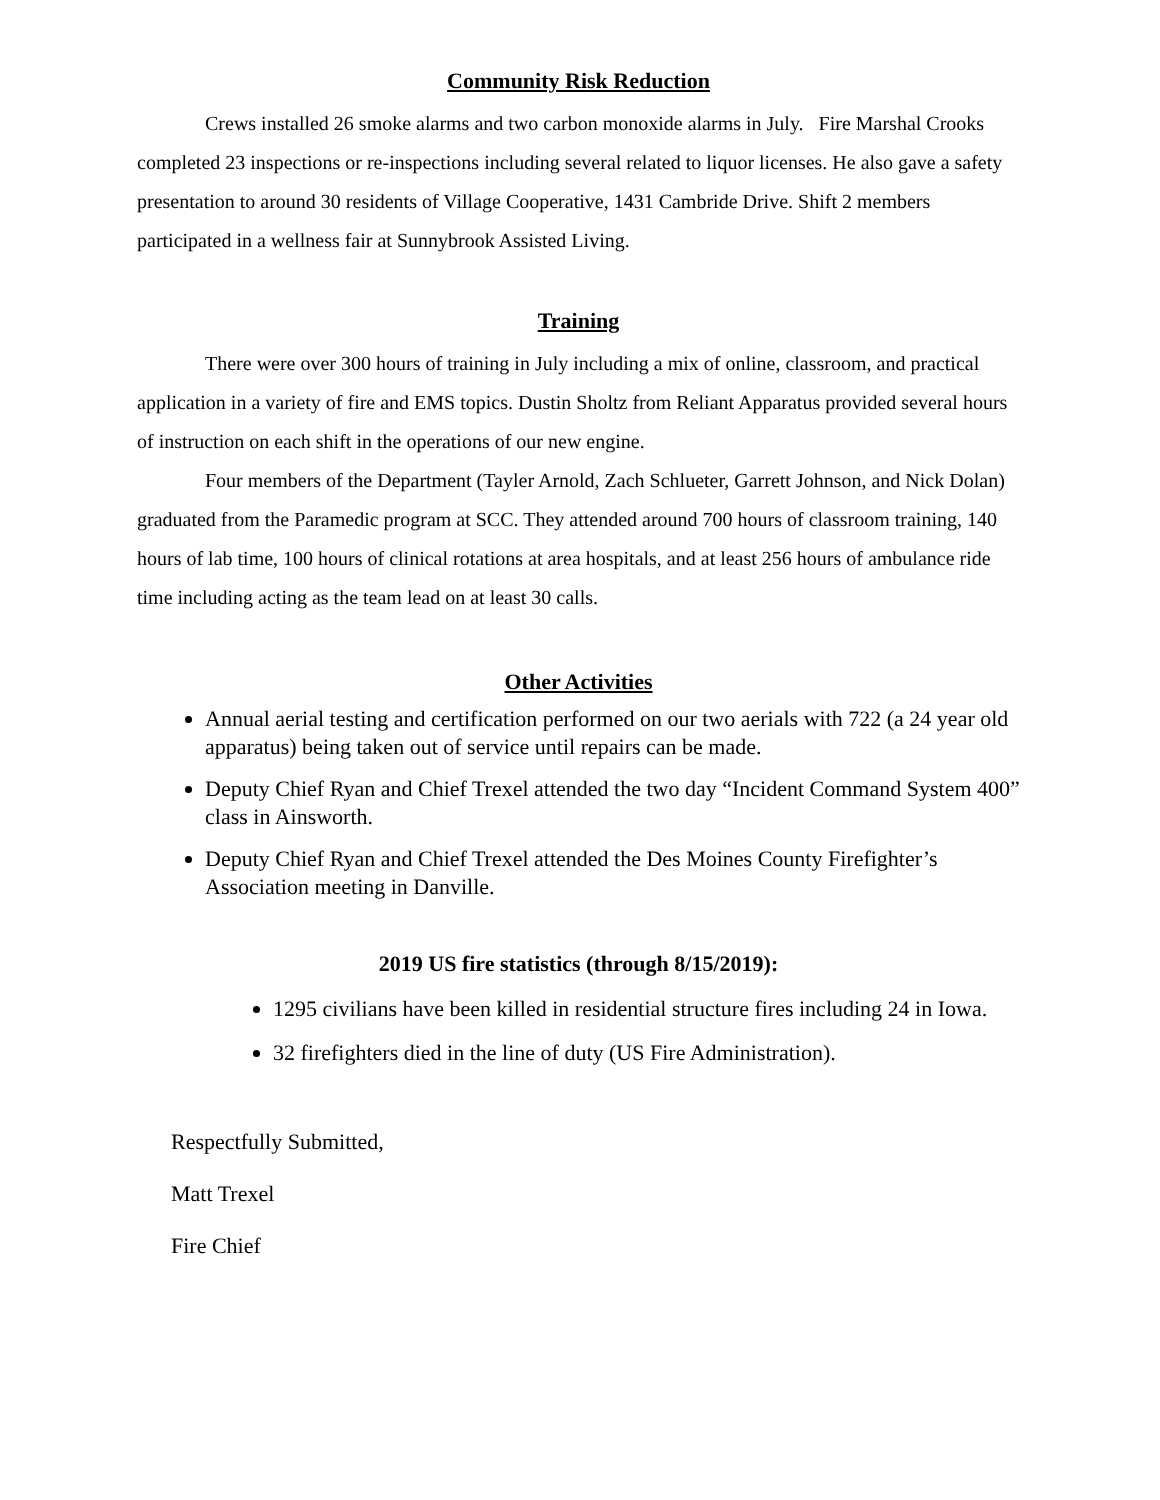Community Risk Reduction
Crews installed 26 smoke alarms and two carbon monoxide alarms in July. Fire Marshal Crooks completed 23 inspections or re-inspections including several related to liquor licenses. He also gave a safety presentation to around 30 residents of Village Cooperative, 1431 Cambride Drive. Shift 2 members participated in a wellness fair at Sunnybrook Assisted Living.
Training
There were over 300 hours of training in July including a mix of online, classroom, and practical application in a variety of fire and EMS topics. Dustin Sholtz from Reliant Apparatus provided several hours of instruction on each shift in the operations of our new engine.
Four members of the Department (Tayler Arnold, Zach Schlueter, Garrett Johnson, and Nick Dolan) graduated from the Paramedic program at SCC. They attended around 700 hours of classroom training, 140 hours of lab time, 100 hours of clinical rotations at area hospitals, and at least 256 hours of ambulance ride time including acting as the team lead on at least 30 calls.
Other Activities
Annual aerial testing and certification performed on our two aerials with 722 (a 24 year old apparatus) being taken out of service until repairs can be made.
Deputy Chief Ryan and Chief Trexel attended the two day “Incident Command System 400” class in Ainsworth.
Deputy Chief Ryan and Chief Trexel attended the Des Moines County Firefighter’s Association meeting in Danville.
2019 US fire statistics (through 8/15/2019):
1295 civilians have been killed in residential structure fires including 24 in Iowa.
32 firefighters died in the line of duty (US Fire Administration).
Respectfully Submitted,
Matt Trexel
Fire Chief